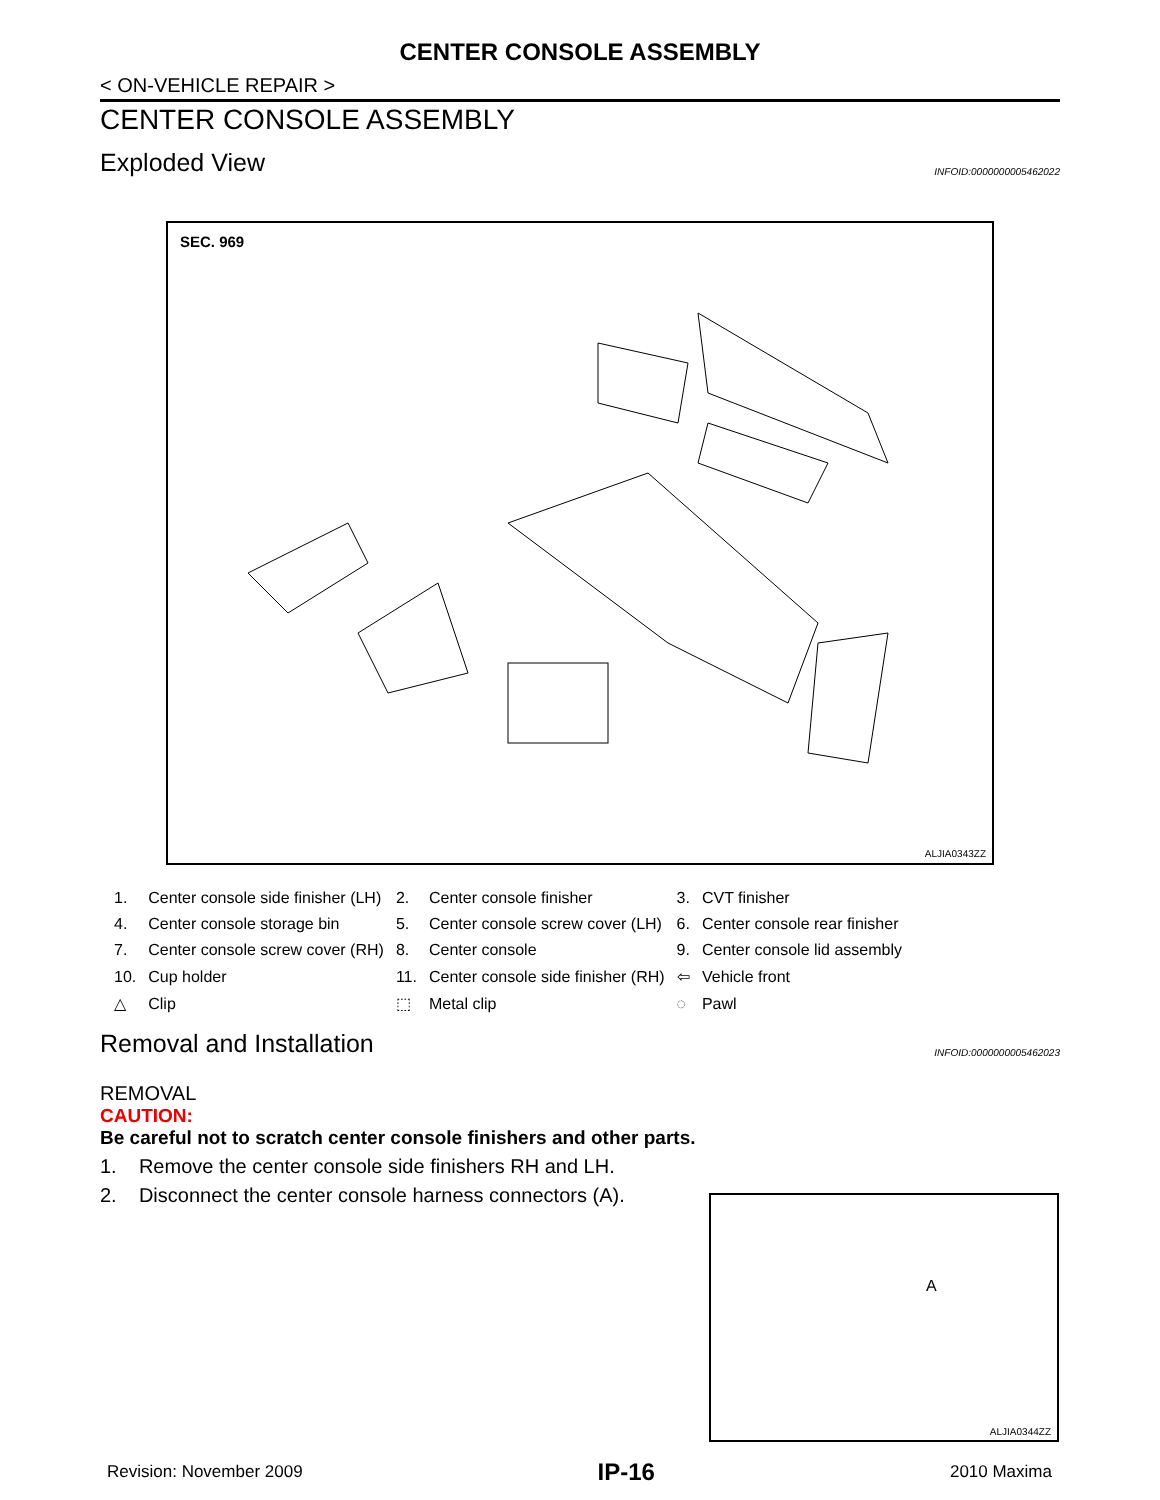CENTER CONSOLE ASSEMBLY
< ON-VEHICLE REPAIR >
CENTER CONSOLE ASSEMBLY
Exploded View
INFOID:0000000005462022
SEC. 969
ALJIA0343ZZ
| 1. | Center console side finisher (LH) | 2. | Center console finisher | 3. | CVT finisher |
| 4. | Center console storage bin | 5. | Center console screw cover (LH) | 6. | Center console rear finisher |
| 7. | Center console screw cover (RH) | 8. | Center console | 9. | Center console lid assembly |
| 10. | Cup holder | 11. | Center console side finisher (RH) | ⇦ | Vehicle front |
| △ | Clip | ⬚ | Metal clip | ◌ | Pawl |
Removal and Installation
INFOID:0000000005462023
REMOVAL
CAUTION:
Be careful not to scratch center console finishers and other parts.
1. Remove the center console side finishers RH and LH.
2. Disconnect the center console harness connectors (A).
A
ALJIA0344ZZ
Revision: November 2009 IP-16 2010 Maxima